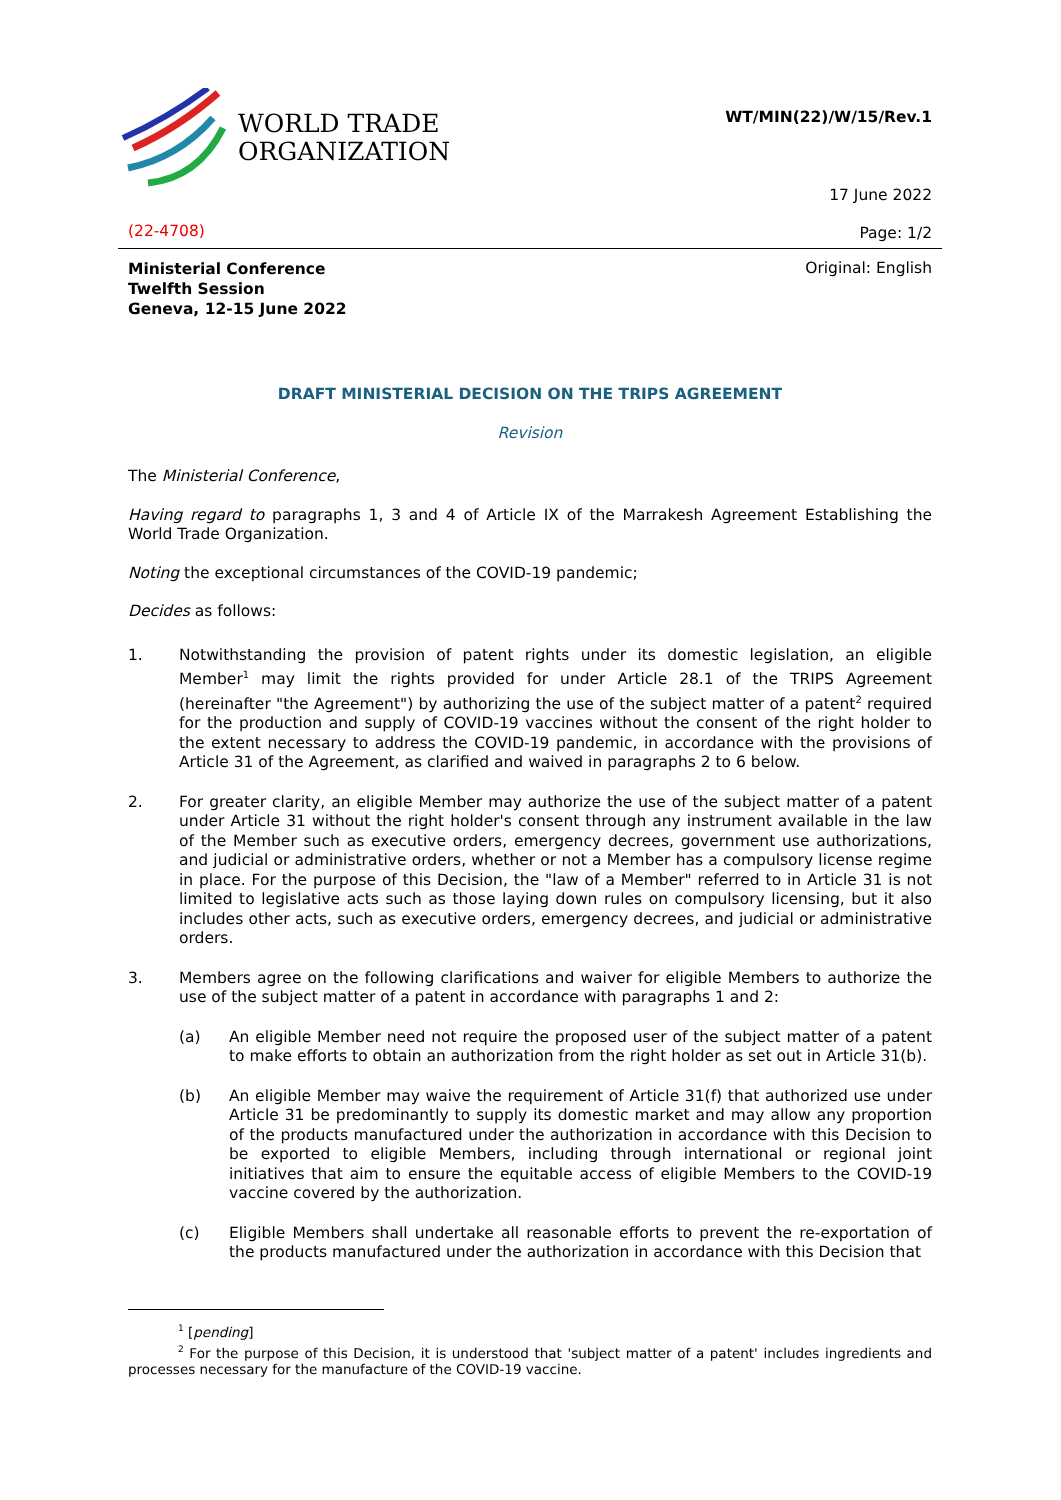WORLD TRADE
ORGANIZATION
WT/MIN(22)/W/15/Rev.1
17 June 2022
(22-4708) Page: 1/2
Original: English
Ministerial Conference
Twelfth Session
Geneva, 12-15 June 2022
DRAFT MINISTERIAL DECISION ON THE TRIPS AGREEMENT
Revision
The Ministerial Conference,
Having regard to paragraphs 1, 3 and 4 of Article IX of the Marrakesh Agreement Establishing the World Trade Organization.
Noting the exceptional circumstances of the COVID-19 pandemic;
Decides as follows:
1. Notwithstanding the provision of patent rights under its domestic legislation, an eligible Member<sup>1</sup> may limit the rights provided for under Article 28.1 of the TRIPS Agreement (hereinafter "the Agreement") by authorizing the use of the subject matter of a patent<sup>2</sup> required for the production and supply of COVID-19 vaccines without the consent of the right holder to the extent necessary to address the COVID-19 pandemic, in accordance with the provisions of Article 31 of the Agreement, as clarified and waived in paragraphs 2 to 6 below.
2. For greater clarity, an eligible Member may authorize the use of the subject matter of a patent under Article 31 without the right holder's consent through any instrument available in the law of the Member such as executive orders, emergency decrees, government use authorizations, and judicial or administrative orders, whether or not a Member has a compulsory license regime in place. For the purpose of this Decision, the "law of a Member" referred to in Article 31 is not limited to legislative acts such as those laying down rules on compulsory licensing, but it also includes other acts, such as executive orders, emergency decrees, and judicial or administrative orders.
3. Members agree on the following clarifications and waiver for eligible Members to authorize the use of the subject matter of a patent in accordance with paragraphs 1 and 2:
(a) An eligible Member need not require the proposed user of the subject matter of a patent to make efforts to obtain an authorization from the right holder as set out in Article 31(b).
(b) An eligible Member may waive the requirement of Article 31(f) that authorized use under Article 31 be predominantly to supply its domestic market and may allow any proportion of the products manufactured under the authorization in accordance with this Decision to be exported to eligible Members, including through international or regional joint initiatives that aim to ensure the equitable access of eligible Members to the COVID-19 vaccine covered by the authorization.
(c) Eligible Members shall undertake all reasonable efforts to prevent the re-exportation of the products manufactured under the authorization in accordance with this Decision that
<sup>1</sup> [pending]
<sup>2</sup> For the purpose of this Decision, it is understood that 'subject matter of a patent' includes ingredients and processes necessary for the manufacture of the COVID-19 vaccine.